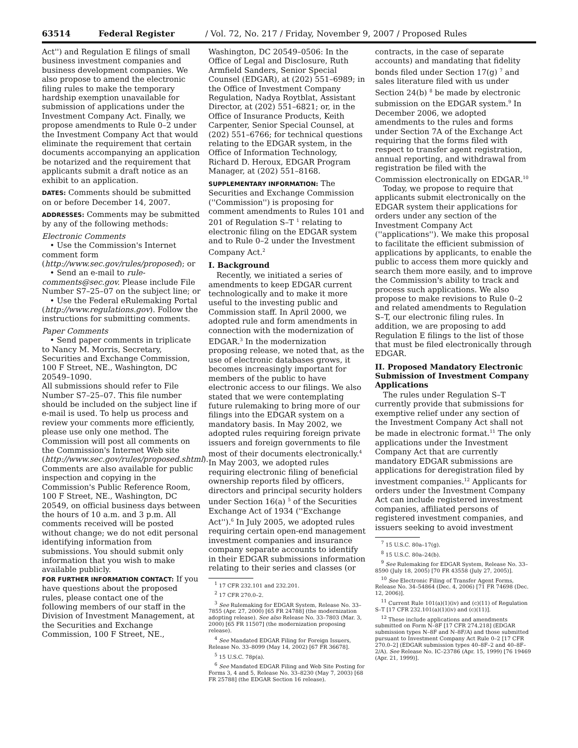63514 Federal Register / Vol. 72, No. 217 / Friday, November 9, 2007 / Proposed Rules
Act'') and Regulation E filings of small business investment companies and business development companies. We also propose to amend the electronic filing rules to make the temporary hardship exemption unavailable for submission of applications under the Investment Company Act. Finally, we propose amendments to Rule 0–2 under the Investment Company Act that would eliminate the requirement that certain documents accompanying an application be notarized and the requirement that applicants submit a draft notice as an exhibit to an application.
DATES: Comments should be submitted on or before December 14, 2007.
ADDRESSES: Comments may be submitted by any of the following methods:
Electronic Comments
• Use the Commission's Internet comment form (http://www.sec.gov/rules/proposed); or
• Send an e-mail to rule-comments@sec.gov. Please include File Number S7–25–07 on the subject line; or
• Use the Federal eRulemaking Portal (http://www.regulations.gov). Follow the instructions for submitting comments.
Paper Comments
• Send paper comments in triplicate to Nancy M. Morris, Secretary, Securities and Exchange Commission, 100 F Street, NE., Washington, DC 20549–1090.
All submissions should refer to File Number S7–25–07. This file number should be included on the subject line if e-mail is used. To help us process and review your comments more efficiently, please use only one method. The Commission will post all comments on the Commission's Internet Web site (http://www.sec.gov/rules/proposed.shtml). Comments are also available for public inspection and copying in the Commission's Public Reference Room, 100 F Street, NE., Washington, DC 20549, on official business days between the hours of 10 a.m. and 3 p.m. All comments received will be posted without change; we do not edit personal identifying information from submissions. You should submit only information that you wish to make available publicly.
FOR FURTHER INFORMATION CONTACT: If you have questions about the proposed rules, please contact one of the following members of our staff in the Division of Investment Management, at the Securities and Exchange Commission, 100 F Street, NE.,
Washington, DC 20549–0506: In the Office of Legal and Disclosure, Ruth Armfield Sanders, Senior Special Counsel (EDGAR), at (202) 551–6989; in the Office of Investment Company Regulation, Nadya Roytblat, Assistant Director, at (202) 551–6821; or, in the Office of Insurance Products, Keith Carpenter, Senior Special Counsel, at (202) 551–6766; for technical questions relating to the EDGAR system, in the Office of Information Technology, Richard D. Heroux, EDGAR Program Manager, at (202) 551–8168.
SUPPLEMENTARY INFORMATION: The Securities and Exchange Commission (''Commission'') is proposing for comment amendments to Rules 101 and 201 of Regulation S–T <sup>1</sup> relating to electronic filing on the EDGAR system and to Rule 0–2 under the Investment Company Act.<sup>2</sup>
I. Background
Recently, we initiated a series of amendments to keep EDGAR current technologically and to make it more useful to the investing public and Commission staff. In April 2000, we adopted rule and form amendments in connection with the modernization of EDGAR.<sup>3</sup> In the modernization proposing release, we noted that, as the use of electronic databases grows, it becomes increasingly important for members of the public to have electronic access to our filings. We also stated that we were contemplating future rulemaking to bring more of our filings into the EDGAR system on a mandatory basis. In May 2002, we adopted rules requiring foreign private issuers and foreign governments to file most of their documents electronically.<sup>4</sup> In May 2003, we adopted rules requiring electronic filing of beneficial ownership reports filed by officers, directors and principal security holders under Section 16(a) <sup>5</sup> of the Securities Exchange Act of 1934 (''Exchange Act'').<sup>6</sup> In July 2005, we adopted rules requiring certain open-end management investment companies and insurance company separate accounts to identify in their EDGAR submissions information relating to their series and classes (or
<sup>1</sup> 17 CFR 232.101 and 232.201.
<sup>2</sup> 17 CFR 270.0–2.
<sup>3</sup> See Rulemaking for EDGAR System, Release No. 33–7855 (Apr. 27, 2000) [65 FR 24788] (the modernization adopting release). See also Release No. 33–7803 (Mar. 3, 2000) [65 FR 11507] (the modernization proposing release).
<sup>4</sup> See Mandated EDGAR Filing for Foreign Issuers, Release No. 33–8099 (May 14, 2002) [67 FR 36678].
<sup>5</sup> 15 U.S.C. 78p(a).
<sup>6</sup> See Mandated EDGAR Filing and Web Site Posting for Forms 3, 4 and 5, Release No. 33–8230 (May 7, 2003) [68 FR 25788] (the EDGAR Section 16 release).
contracts, in the case of separate accounts) and mandating that fidelity bonds filed under Section 17(g) <sup>7</sup> and sales literature filed with us under Section 24(b) <sup>8</sup> be made by electronic submission on the EDGAR system.<sup>9</sup> In December 2006, we adopted amendments to the rules and forms under Section 7A of the Exchange Act requiring that the forms filed with respect to transfer agent registration, annual reporting, and withdrawal from registration be filed with the Commission electronically on EDGAR.<sup>10</sup>
Today, we propose to require that applicants submit electronically on the EDGAR system their applications for orders under any section of the Investment Company Act (''applications''). We make this proposal to facilitate the efficient submission of applications by applicants, to enable the public to access them more quickly and search them more easily, and to improve the Commission's ability to track and process such applications. We also propose to make revisions to Rule 0–2 and related amendments to Regulation S–T, our electronic filing rules. In addition, we are proposing to add Regulation E filings to the list of those that must be filed electronically through EDGAR.
II. Proposed Mandatory Electronic Submission of Investment Company Applications
The rules under Regulation S–T currently provide that submissions for exemptive relief under any section of the Investment Company Act shall not be made in electronic format.<sup>11</sup> The only applications under the Investment Company Act that are currently mandatory EDGAR submissions are applications for deregistration filed by investment companies.<sup>12</sup> Applicants for orders under the Investment Company Act can include registered investment companies, affiliated persons of registered investment companies, and issuers seeking to avoid investment
<sup>7</sup> 15 U.S.C. 80a–17(g).
<sup>8</sup> 15 U.S.C. 80a–24(b).
<sup>9</sup> See Rulemaking for EDGAR System, Release No. 33–8590 (July 18, 2005) [70 FR 43558 (July 27, 2005)].
<sup>10</sup> See Electronic Filing of Transfer Agent Forms, Release No. 34–54864 (Dec. 4, 2006) [71 FR 74698 (Dec. 12, 2006)].
<sup>11</sup> Current Rule 101(a)(1)(iv) and (c)(11) of Regulation S–T [17 CFR 232.101(a)(1)(iv) and (c)(11)].
<sup>12</sup> These include applications and amendments submitted on Form N–8F [17 CFR 274.218] (EDGAR submission types N–8F and N–8F/A) and those submitted pursuant to Investment Company Act Rule 0–2 [17 CFR 270.0–2] (EDGAR submission types 40–8F–2 and 40–8F–2/A). See Release No. IC–23786 (Apr. 15, 1999) [76 19469 (Apr. 21, 1999)].